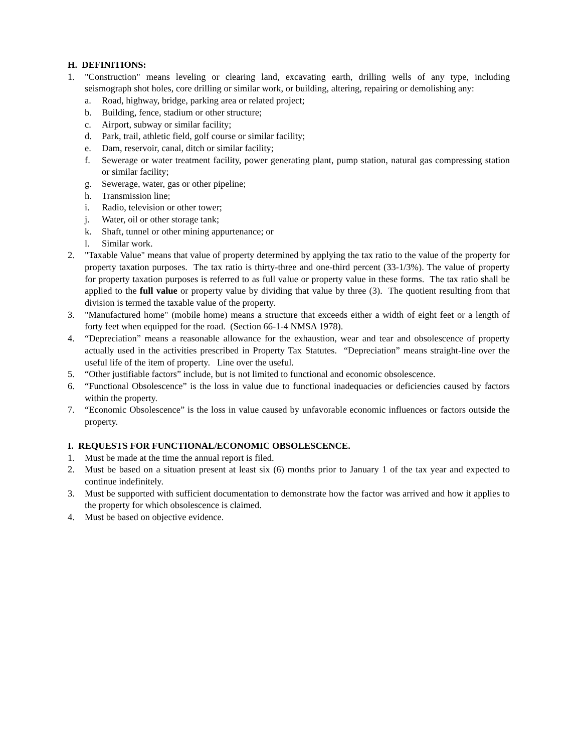H. DEFINITIONS:
1. "Construction" means leveling or clearing land, excavating earth, drilling wells of any type, including seismograph shot holes, core drilling or similar work, or building, altering, repairing or demolishing any:
a. Road, highway, bridge, parking area or related project;
b. Building, fence, stadium or other structure;
c. Airport, subway or similar facility;
d. Park, trail, athletic field, golf course or similar facility;
e. Dam, reservoir, canal, ditch or similar facility;
f. Sewerage or water treatment facility, power generating plant, pump station, natural gas compressing station or similar facility;
g. Sewerage, water, gas or other pipeline;
h. Transmission line;
i. Radio, television or other tower;
j. Water, oil or other storage tank;
k. Shaft, tunnel or other mining appurtenance; or
l. Similar work.
2. "Taxable Value" means that value of property determined by applying the tax ratio to the value of the property for property taxation purposes. The tax ratio is thirty-three and one-third percent (33-1/3%). The value of property for property taxation purposes is referred to as full value or property value in these forms. The tax ratio shall be applied to the full value or property value by dividing that value by three (3). The quotient resulting from that division is termed the taxable value of the property.
3. "Manufactured home" (mobile home) means a structure that exceeds either a width of eight feet or a length of forty feet when equipped for the road. (Section 66-1-4 NMSA 1978).
4. “Depreciation” means a reasonable allowance for the exhaustion, wear and tear and obsolescence of property actually used in the activities prescribed in Property Tax Statutes. “Depreciation” means straight-line over the useful life of the item of property. Line over the useful.
5. “Other justifiable factors” include, but is not limited to functional and economic obsolescence.
6. “Functional Obsolescence” is the loss in value due to functional inadequacies or deficiencies caused by factors within the property.
7. “Economic Obsolescence” is the loss in value caused by unfavorable economic influences or factors outside the property.
I. REQUESTS FOR FUNCTIONAL/ECONOMIC OBSOLESCENCE.
1. Must be made at the time the annual report is filed.
2. Must be based on a situation present at least six (6) months prior to January 1 of the tax year and expected to continue indefinitely.
3. Must be supported with sufficient documentation to demonstrate how the factor was arrived and how it applies to the property for which obsolescence is claimed.
4. Must be based on objective evidence.